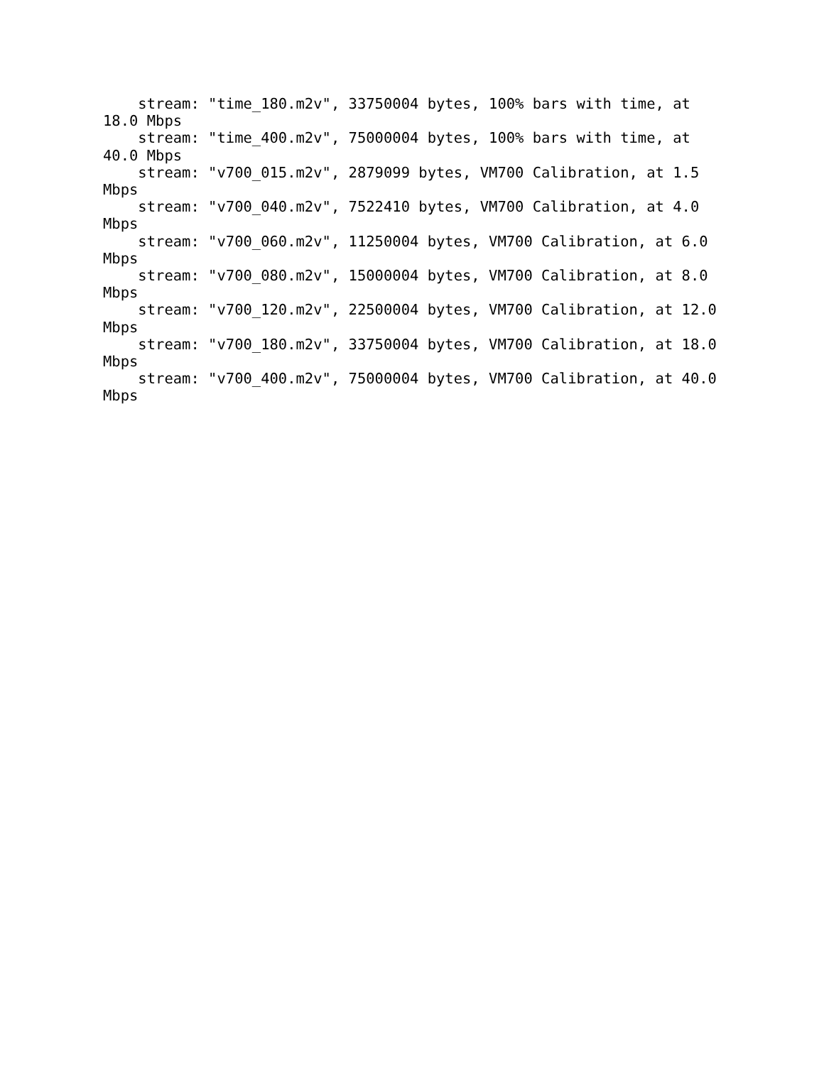stream: "time_180.m2v", 33750004 bytes, 100% bars with time, at
18.0 Mbps
    stream: "time_400.m2v", 75000004 bytes, 100% bars with time, at
40.0 Mbps
    stream: "v700_015.m2v", 2879099 bytes, VM700 Calibration, at 1.5
Mbps
    stream: "v700_040.m2v", 7522410 bytes, VM700 Calibration, at 4.0
Mbps
    stream: "v700_060.m2v", 11250004 bytes, VM700 Calibration, at 6.0
Mbps
    stream: "v700_080.m2v", 15000004 bytes, VM700 Calibration, at 8.0
Mbps
    stream: "v700_120.m2v", 22500004 bytes, VM700 Calibration, at 12.0
Mbps
    stream: "v700_180.m2v", 33750004 bytes, VM700 Calibration, at 18.0
Mbps
    stream: "v700_400.m2v", 75000004 bytes, VM700 Calibration, at 40.0
Mbps